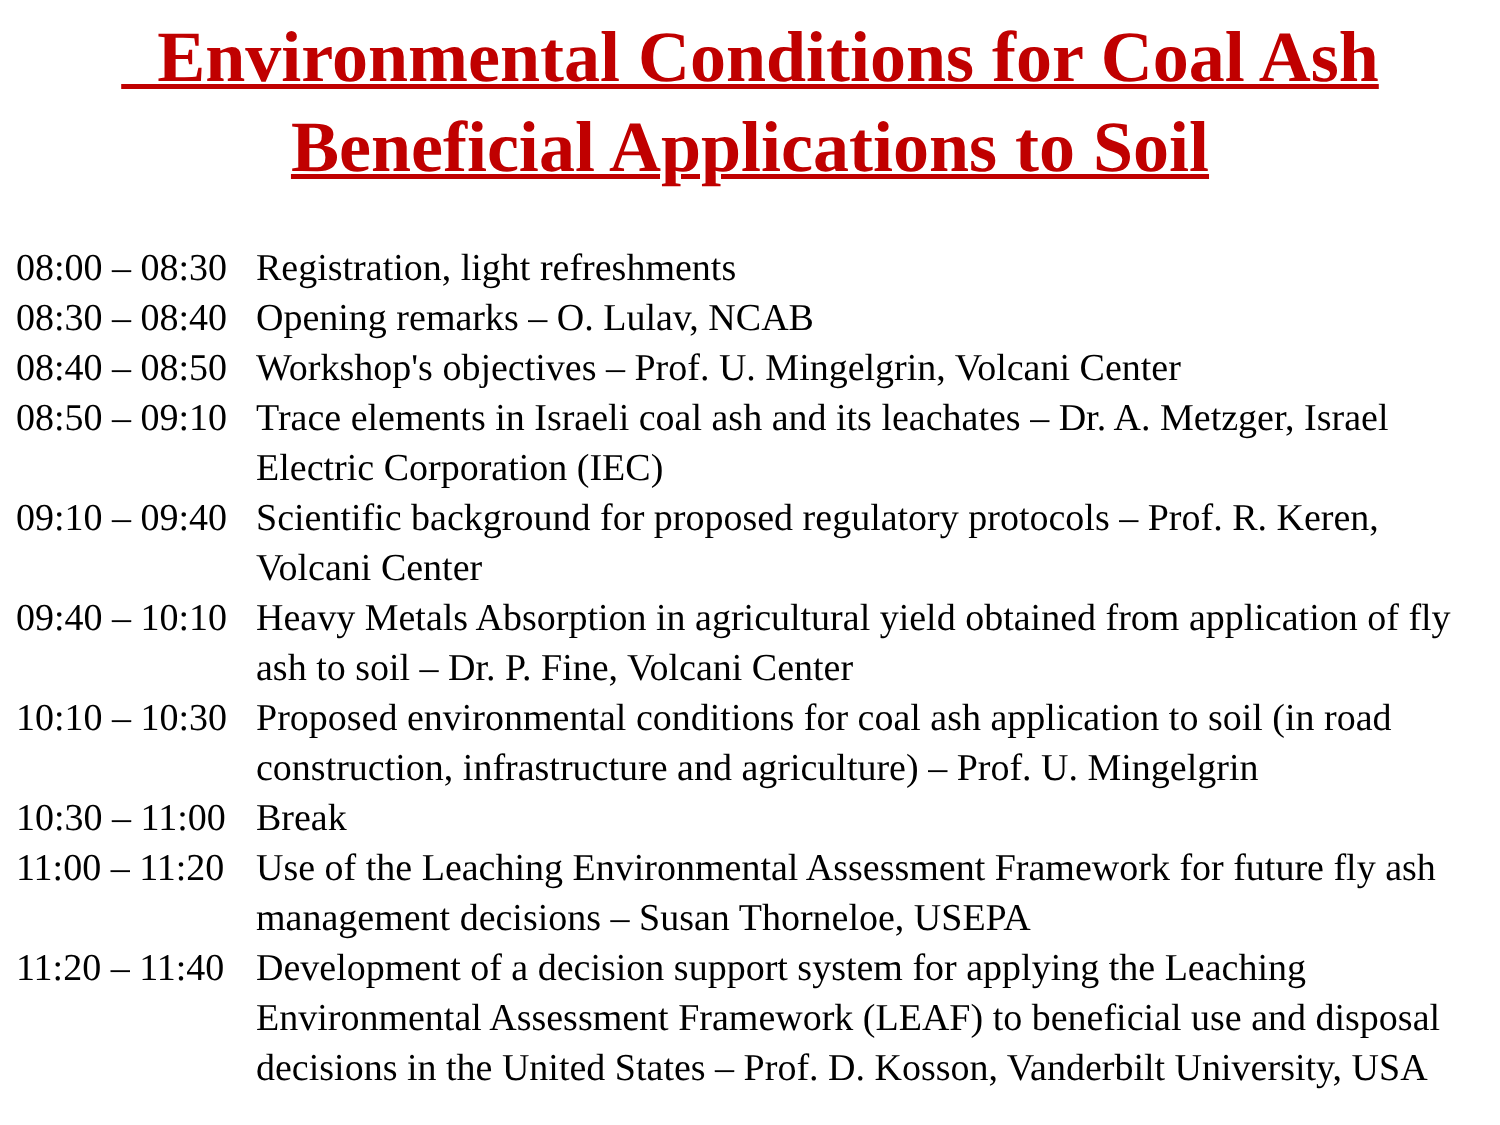Environmental Conditions for Coal Ash
Beneficial Applications to Soil
08:00 – 08:30 Registration, light refreshments
08:30 – 08:40 Opening remarks – O. Lulav, NCAB
08:40 – 08:50 Workshop's objectives – Prof. U. Mingelgrin, Volcani Center
08:50 – 09:10 Trace elements in Israeli coal ash and its leachates – Dr. A. Metzger, Israel Electric Corporation (IEC)
09:10 – 09:40 Scientific background for proposed regulatory protocols – Prof. R. Keren, Volcani Center
09:40 – 10:10 Heavy Metals Absorption in agricultural yield obtained from application of fly ash to soil – Dr. P. Fine, Volcani Center
10:10 – 10:30 Proposed environmental conditions for coal ash application to soil (in road construction, infrastructure and agriculture) – Prof. U. Mingelgrin
10:30 – 11:00 Break
11:00 – 11:20 Use of the Leaching Environmental Assessment Framework for future fly ash management decisions – Susan Thorneloe, USEPA
11:20 – 11:40 Development of a decision support system for applying the Leaching Environmental Assessment Framework (LEAF) to beneficial use and disposal decisions in the United States – Prof. D. Kosson, Vanderbilt University, USA